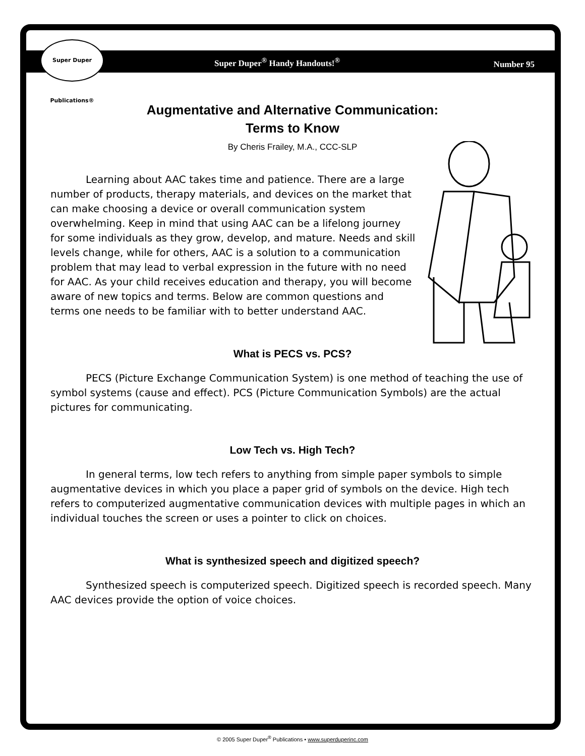Super Duper Publications®
Super Duper<sup>®</sup> Handy Handouts!<sup>®</sup> Number 95
Augmentative and Alternative Communication:
Terms to Know
By Cheris Frailey, M.A., CCC-SLP
Learning about AAC takes time and patience. There are a large number of products, therapy materials, and devices on the market that can make choosing a device or overall communication system overwhelming. Keep in mind that using AAC can be a lifelong journey for some individuals as they grow, develop, and mature. Needs and skill levels change, while for others, AAC is a solution to a communication problem that may lead to verbal expression in the future with no need for AAC. As your child receives education and therapy, you will become aware of new topics and terms. Below are common questions and terms one needs to be familiar with to better understand AAC.
What is PECS vs. PCS?
PECS (Picture Exchange Communication System) is one method of teaching the use of symbol systems (cause and effect). PCS (Picture Communication Symbols) are the actual pictures for communicating.
Low Tech vs. High Tech?
In general terms, low tech refers to anything from simple paper symbols to simple augmentative devices in which you place a paper grid of symbols on the device. High tech refers to computerized augmentative communication devices with multiple pages in which an individual touches the screen or uses a pointer to click on choices.
What is synthesized speech and digitized speech?
Synthesized speech is computerized speech. Digitized speech is recorded speech. Many AAC devices provide the option of voice choices.
© 2005 Super Duper<sup>®</sup> Publications • www.superduperinc.com